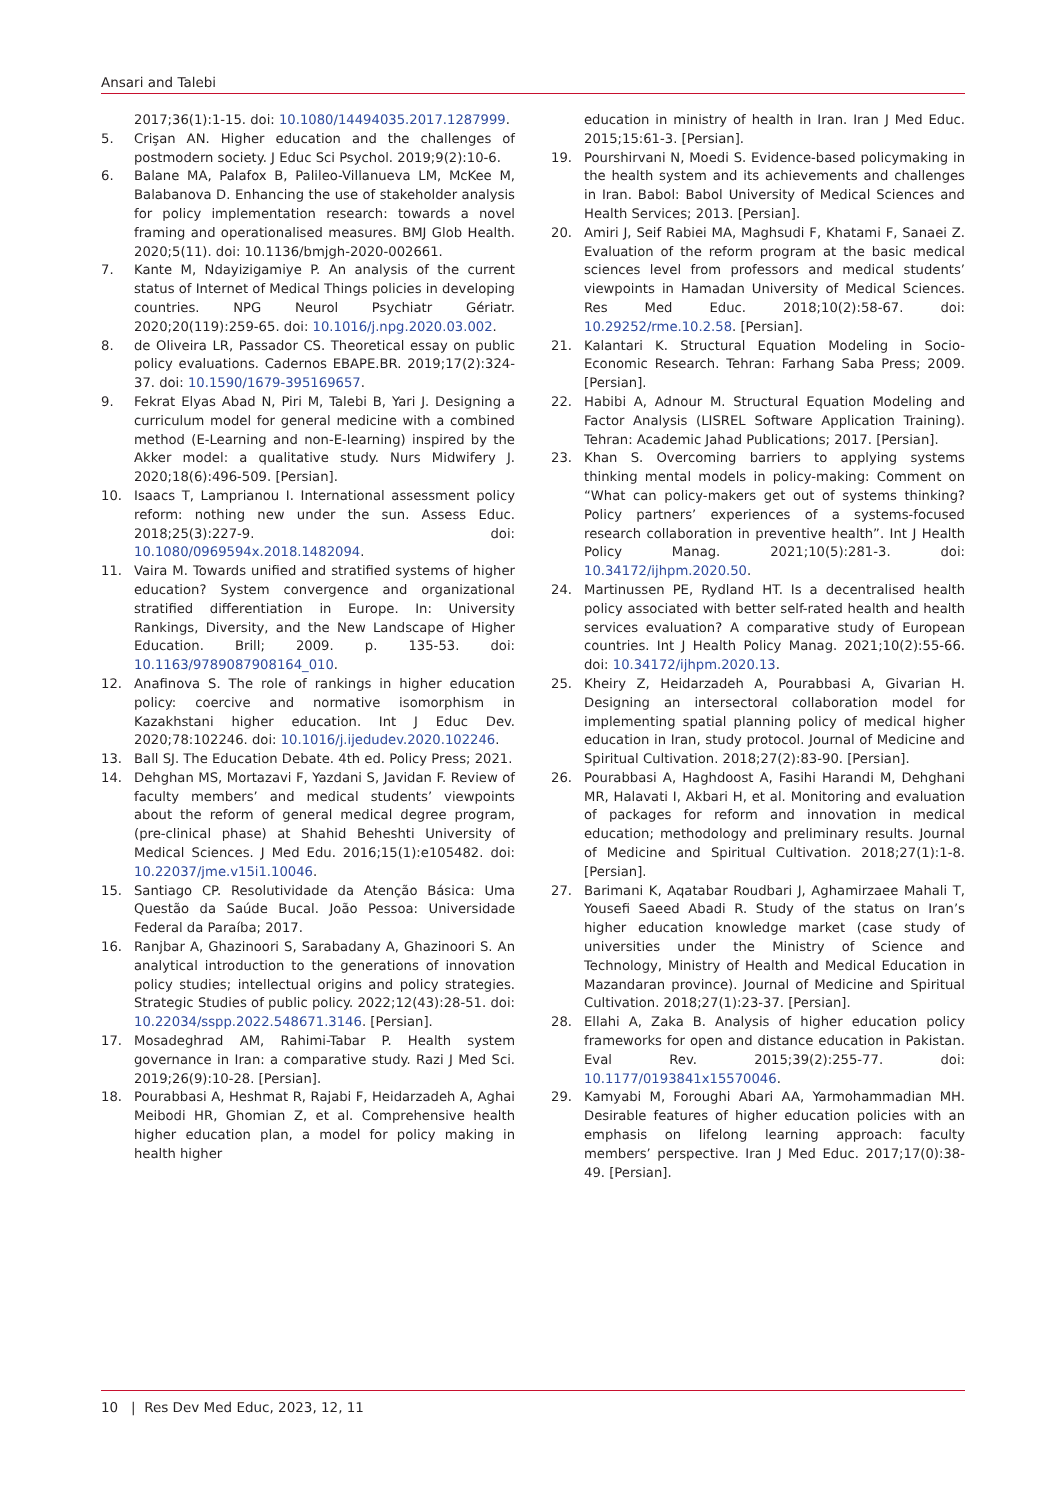Ansari and Talebi
2017;36(1):1-15. doi: 10.1080/14494035.2017.1287999.
5. Crişan AN. Higher education and the challenges of postmodern society. J Educ Sci Psychol. 2019;9(2):10-6.
6. Balane MA, Palafox B, Palileo-Villanueva LM, McKee M, Balabanova D. Enhancing the use of stakeholder analysis for policy implementation research: towards a novel framing and operationalised measures. BMJ Glob Health. 2020;5(11). doi: 10.1136/bmjgh-2020-002661.
7. Kante M, Ndayizigamiye P. An analysis of the current status of Internet of Medical Things policies in developing countries. NPG Neurol Psychiatr Gériatr. 2020;20(119):259-65. doi: 10.1016/j.npg.2020.03.002.
8. de Oliveira LR, Passador CS. Theoretical essay on public policy evaluations. Cadernos EBAPE.BR. 2019;17(2):324-37. doi: 10.1590/1679-395169657.
9. Fekrat Elyas Abad N, Piri M, Talebi B, Yari J. Designing a curriculum model for general medicine with a combined method (E-Learning and non-E-learning) inspired by the Akker model: a qualitative study. Nurs Midwifery J. 2020;18(6):496-509. [Persian].
10. Isaacs T, Lamprianou I. International assessment policy reform: nothing new under the sun. Assess Educ. 2018;25(3):227-9. doi: 10.1080/0969594x.2018.1482094.
11. Vaira M. Towards unified and stratified systems of higher education? System convergence and organizational stratified differentiation in Europe. In: University Rankings, Diversity, and the New Landscape of Higher Education. Brill; 2009. p. 135-53. doi: 10.1163/9789087908164_010.
12. Anafinova S. The role of rankings in higher education policy: coercive and normative isomorphism in Kazakhstani higher education. Int J Educ Dev. 2020;78:102246. doi: 10.1016/j.ijedudev.2020.102246.
13. Ball SJ. The Education Debate. 4th ed. Policy Press; 2021.
14. Dehghan MS, Mortazavi F, Yazdani S, Javidan F. Review of faculty members’ and medical students’ viewpoints about the reform of general medical degree program, (pre-clinical phase) at Shahid Beheshti University of Medical Sciences. J Med Edu. 2016;15(1):e105482. doi: 10.22037/jme.v15i1.10046.
15. Santiago CP. Resolutividade da Atenção Básica: Uma Questão da Saúde Bucal. João Pessoa: Universidade Federal da Paraíba; 2017.
16. Ranjbar A, Ghazinoori S, Sarabadany A, Ghazinoori S. An analytical introduction to the generations of innovation policy studies; intellectual origins and policy strategies. Strategic Studies of public policy. 2022;12(43):28-51. doi: 10.22034/sspp.2022.548671.3146. [Persian].
17. Mosadeghrad AM, Rahimi-Tabar P. Health system governance in Iran: a comparative study. Razi J Med Sci. 2019;26(9):10-28. [Persian].
18. Pourabbasi A, Heshmat R, Rajabi F, Heidarzadeh A, Aghai Meibodi HR, Ghomian Z, et al. Comprehensive health higher education plan, a model for policy making in health higher
education in ministry of health in Iran. Iran J Med Educ. 2015;15:61-3. [Persian].
19. Pourshirvani N, Moedi S. Evidence-based policymaking in the health system and its achievements and challenges in Iran. Babol: Babol University of Medical Sciences and Health Services; 2013. [Persian].
20. Amiri J, Seif Rabiei MA, Maghsudi F, Khatami F, Sanaei Z. Evaluation of the reform program at the basic medical sciences level from professors and medical students’ viewpoints in Hamadan University of Medical Sciences. Res Med Educ. 2018;10(2):58-67. doi: 10.29252/rme.10.2.58. [Persian].
21. Kalantari K. Structural Equation Modeling in Socio-Economic Research. Tehran: Farhang Saba Press; 2009. [Persian].
22. Habibi A, Adnour M. Structural Equation Modeling and Factor Analysis (LISREL Software Application Training). Tehran: Academic Jahad Publications; 2017. [Persian].
23. Khan S. Overcoming barriers to applying systems thinking mental models in policy-making: Comment on “What can policy-makers get out of systems thinking? Policy partners’ experiences of a systems-focused research collaboration in preventive health”. Int J Health Policy Manag. 2021;10(5):281-3. doi: 10.34172/ijhpm.2020.50.
24. Martinussen PE, Rydland HT. Is a decentralised health policy associated with better self-rated health and health services evaluation? A comparative study of European countries. Int J Health Policy Manag. 2021;10(2):55-66. doi: 10.34172/ijhpm.2020.13.
25. Kheiry Z, Heidarzadeh A, Pourabbasi A, Givarian H. Designing an intersectoral collaboration model for implementing spatial planning policy of medical higher education in Iran, study protocol. Journal of Medicine and Spiritual Cultivation. 2018;27(2):83-90. [Persian].
26. Pourabbasi A, Haghdoost A, Fasihi Harandi M, Dehghani MR, Halavati I, Akbari H, et al. Monitoring and evaluation of packages for reform and innovation in medical education; methodology and preliminary results. Journal of Medicine and Spiritual Cultivation. 2018;27(1):1-8. [Persian].
27. Barimani K, Aqatabar Roudbari J, Aghamirzaee Mahali T, Yousefi Saeed Abadi R. Study of the status on Iran’s higher education knowledge market (case study of universities under the Ministry of Science and Technology, Ministry of Health and Medical Education in Mazandaran province). Journal of Medicine and Spiritual Cultivation. 2018;27(1):23-37. [Persian].
28. Ellahi A, Zaka B. Analysis of higher education policy frameworks for open and distance education in Pakistan. Eval Rev. 2015;39(2):255-77. doi: 10.1177/0193841x15570046.
29. Kamyabi M, Foroughi Abari AA, Yarmohammadian MH. Desirable features of higher education policies with an emphasis on lifelong learning approach: faculty members’ perspective. Iran J Med Educ. 2017;17(0):38-49. [Persian].
10 | Res Dev Med Educ, 2023, 12, 11